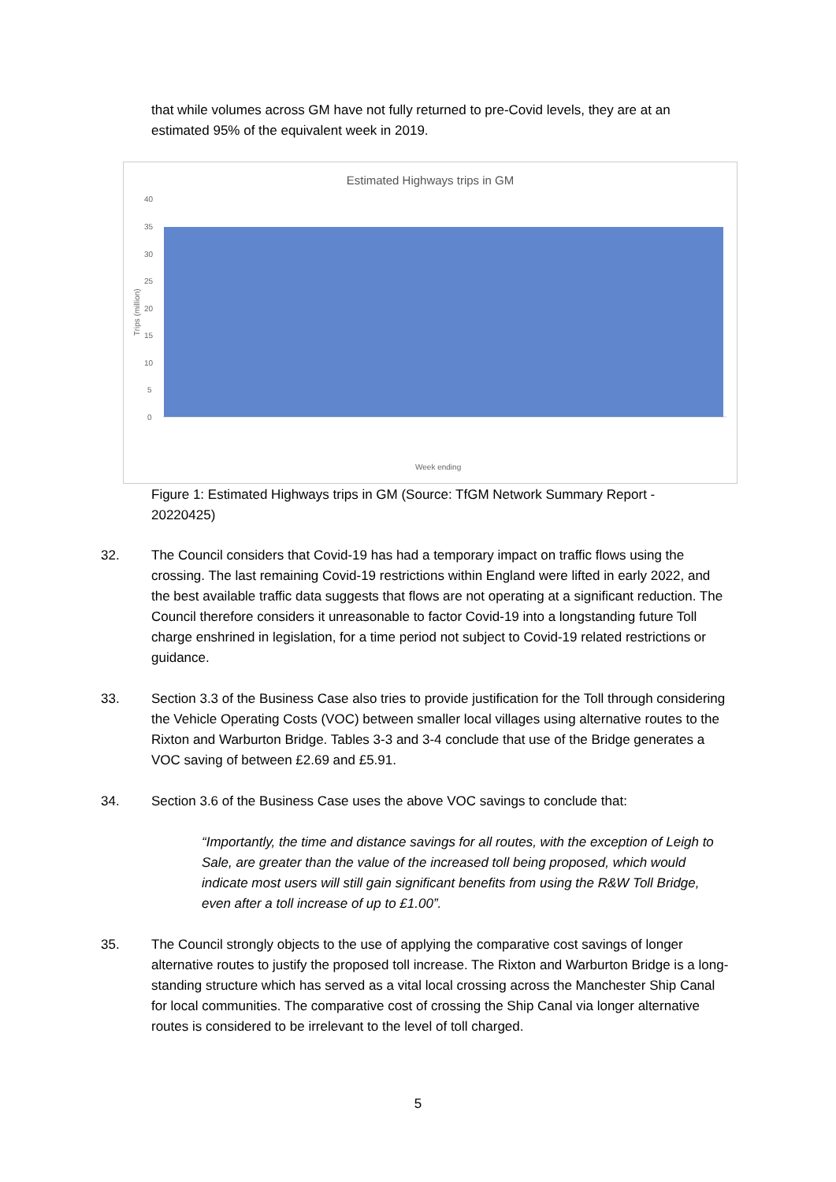that while volumes across GM have not fully returned to pre-Covid levels, they are at an estimated 95% of the equivalent week in 2019.
Estimated Highways trips in GM
40
35
30
25
20
15
10
5
0
Week ending
Trips (million)
Figure 1: Estimated Highways trips in GM (Source: TfGM Network Summary Report - 20220425)
32. The Council considers that Covid-19 has had a temporary impact on traffic flows using the crossing. The last remaining Covid-19 restrictions within England were lifted in early 2022, and the best available traffic data suggests that flows are not operating at a significant reduction. The Council therefore considers it unreasonable to factor Covid-19 into a longstanding future Toll charge enshrined in legislation, for a time period not subject to Covid-19 related restrictions or guidance.
33. Section 3.3 of the Business Case also tries to provide justification for the Toll through considering the Vehicle Operating Costs (VOC) between smaller local villages using alternative routes to the Rixton and Warburton Bridge. Tables 3-3 and 3-4 conclude that use of the Bridge generates a VOC saving of between £2.69 and £5.91.
34. Section 3.6 of the Business Case uses the above VOC savings to conclude that:
“Importantly, the time and distance savings for all routes, with the exception of Leigh to Sale, are greater than the value of the increased toll being proposed, which would indicate most users will still gain significant benefits from using the R&W Toll Bridge, even after a toll increase of up to £1.00”.
35. The Council strongly objects to the use of applying the comparative cost savings of longer alternative routes to justify the proposed toll increase. The Rixton and Warburton Bridge is a long-standing structure which has served as a vital local crossing across the Manchester Ship Canal for local communities. The comparative cost of crossing the Ship Canal via longer alternative routes is considered to be irrelevant to the level of toll charged.
5